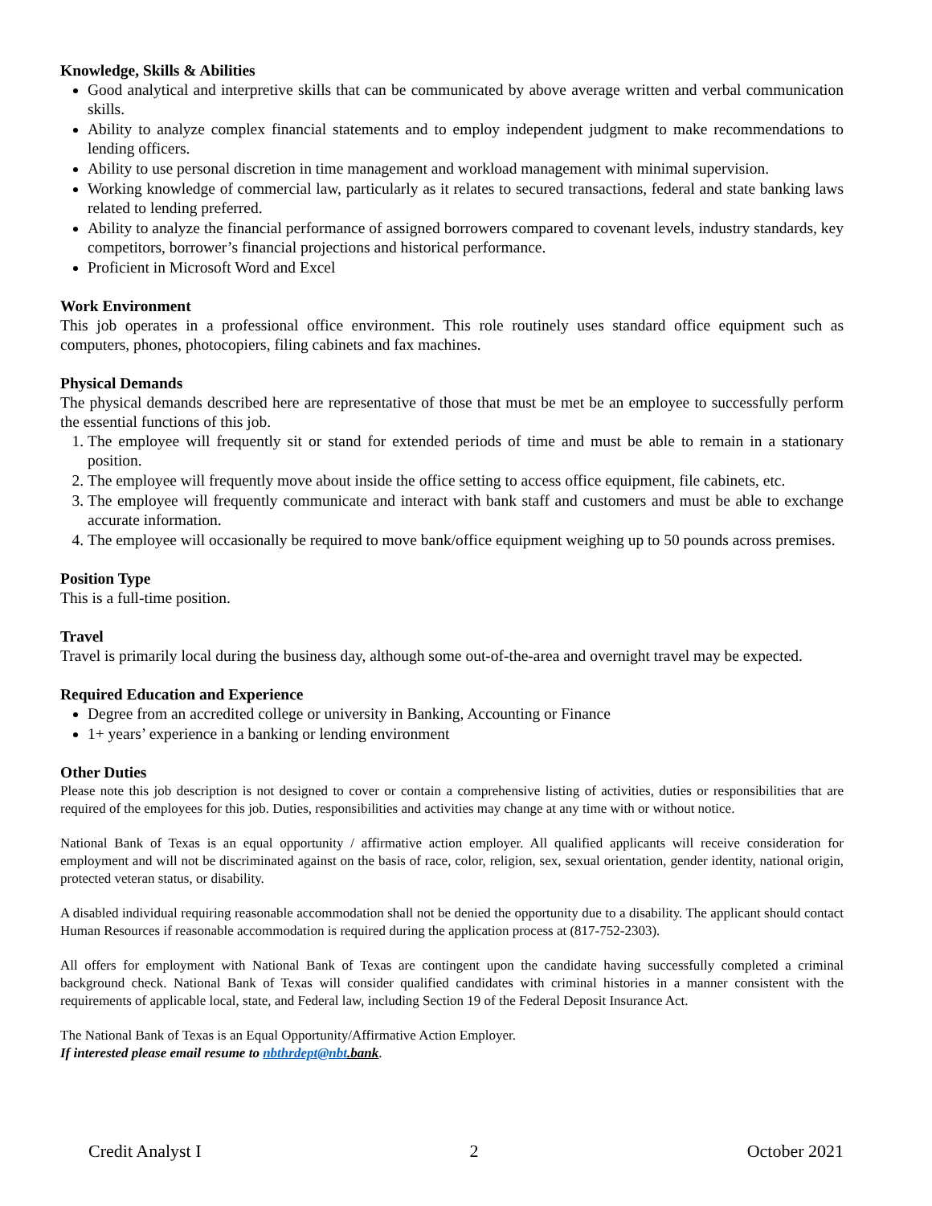Knowledge, Skills & Abilities
Good analytical and interpretive skills that can be communicated by above average written and verbal communication skills.
Ability to analyze complex financial statements and to employ independent judgment to make recommendations to lending officers.
Ability to use personal discretion in time management and workload management with minimal supervision.
Working knowledge of commercial law, particularly as it relates to secured transactions, federal and state banking laws related to lending preferred.
Ability to analyze the financial performance of assigned borrowers compared to covenant levels, industry standards, key competitors, borrower’s financial projections and historical performance.
Proficient in Microsoft Word and Excel
Work Environment
This job operates in a professional office environment. This role routinely uses standard office equipment such as computers, phones, photocopiers, filing cabinets and fax machines.
Physical Demands
The physical demands described here are representative of those that must be met be an employee to successfully perform the essential functions of this job.
1. The employee will frequently sit or stand for extended periods of time and must be able to remain in a stationary position.
2. The employee will frequently move about inside the office setting to access office equipment, file cabinets, etc.
3. The employee will frequently communicate and interact with bank staff and customers and must be able to exchange accurate information.
4. The employee will occasionally be required to move bank/office equipment weighing up to 50 pounds across premises.
Position Type
This is a full-time position.
Travel
Travel is primarily local during the business day, although some out-of-the-area and overnight travel may be expected.
Required Education and Experience
Degree from an accredited college or university in Banking, Accounting or Finance
1+ years’ experience in a banking or lending environment
Other Duties
Please note this job description is not designed to cover or contain a comprehensive listing of activities, duties or responsibilities that are required of the employees for this job. Duties, responsibilities and activities may change at any time with or without notice.
National Bank of Texas is an equal opportunity / affirmative action employer. All qualified applicants will receive consideration for employment and will not be discriminated against on the basis of race, color, religion, sex, sexual orientation, gender identity, national origin, protected veteran status, or disability.
A disabled individual requiring reasonable accommodation shall not be denied the opportunity due to a disability. The applicant should contact Human Resources if reasonable accommodation is required during the application process at (817-752-2303).
All offers for employment with National Bank of Texas are contingent upon the candidate having successfully completed a criminal background check. National Bank of Texas will consider qualified candidates with criminal histories in a manner consistent with the requirements of applicable local, state, and Federal law, including Section 19 of the Federal Deposit Insurance Act.
The National Bank of Texas is an Equal Opportunity/Affirmative Action Employer.
If interested please email resume to nbthrdept@nbt.bank.
Credit Analyst I 2 October 2021